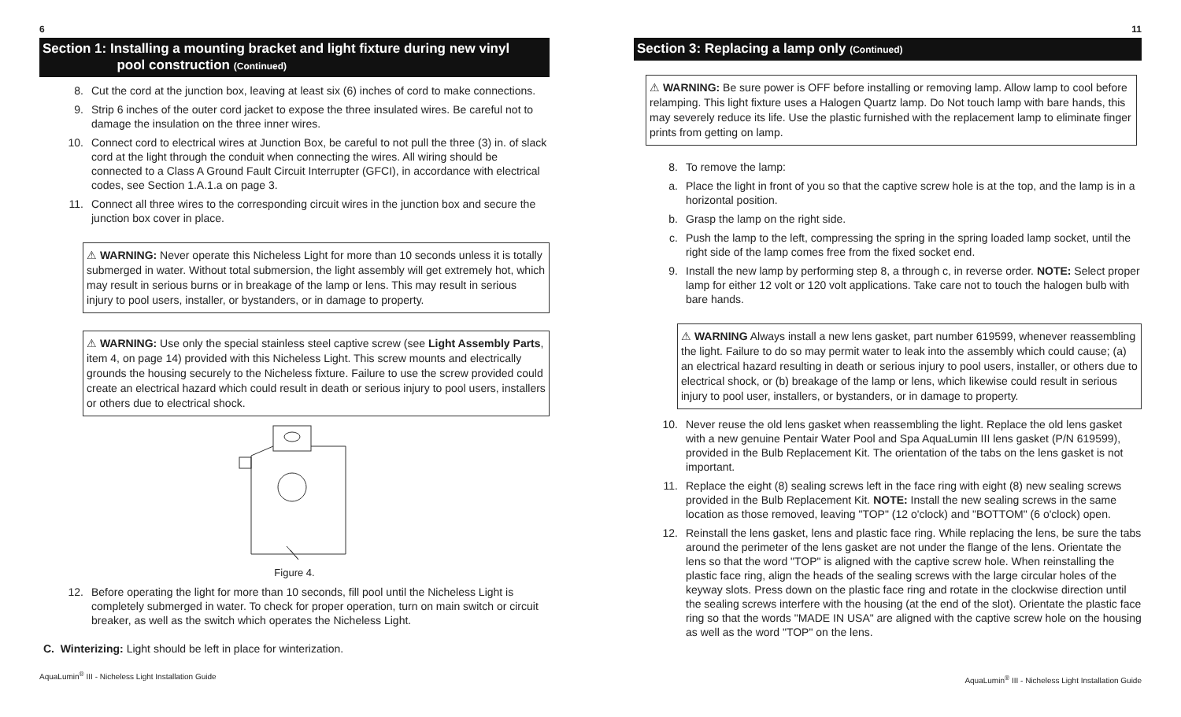6
Section 1: Installing a mounting bracket and light fixture during new vinyl
pool construction (Continued)
8. Cut the cord at the junction box, leaving at least six (6) inches of cord to make connections.
9. Strip 6 inches of the outer cord jacket to expose the three insulated wires. Be careful not to damage the insulation on the three inner wires.
10. Connect cord to electrical wires at Junction Box, be careful to not pull the three (3) in. of slack cord at the light through the conduit when connecting the wires. All wiring should be connected to a Class A Ground Fault Circuit Interrupter (GFCI), in accordance with electrical codes, see Section 1.A.1.a on page 3.
11. Connect all three wires to the corresponding circuit wires in the junction box and secure the junction box cover in place.
⚠ WARNING: Never operate this Nicheless Light for more than 10 seconds unless it is totally submerged in water. Without total submersion, the light assembly will get extremely hot, which may result in serious burns or in breakage of the lamp or lens. This may result in serious injury to pool users, installer, or bystanders, or in damage to property.
⚠ WARNING: Use only the special stainless steel captive screw (see Light Assembly Parts, item 4, on page 14) provided with this Nicheless Light. This screw mounts and electrically grounds the housing securely to the Nicheless fixture. Failure to use the screw provided could create an electrical hazard which could result in death or serious injury to pool users, installers or others due to electrical shock.
Figure 4.
12. Before operating the light for more than 10 seconds, fill pool until the Nicheless Light is completely submerged in water. To check for proper operation, turn on main switch or circuit breaker, as well as the switch which operates the Nicheless Light.
C. Winterizing: Light should be left in place for winterization.
AquaLumin<sup>®</sup> III - Nicheless Light Installation Guide
11
Section 3: Replacing a lamp only (Continued)
⚠ WARNING: Be sure power is OFF before installing or removing lamp. Allow lamp to cool before relamping. This light fixture uses a Halogen Quartz lamp. Do Not touch lamp with bare hands, this may severely reduce its life. Use the plastic furnished with the replacement lamp to eliminate finger prints from getting on lamp.
8. To remove the lamp:
a. Place the light in front of you so that the captive screw hole is at the top, and the lamp is in a horizontal position.
b. Grasp the lamp on the right side.
c. Push the lamp to the left, compressing the spring in the spring loaded lamp socket, until the right side of the lamp comes free from the fixed socket end.
9. Install the new lamp by performing step 8, a through c, in reverse order. NOTE: Select proper lamp for either 12 volt or 120 volt applications. Take care not to touch the halogen bulb with bare hands.
⚠ WARNING Always install a new lens gasket, part number 619599, whenever reassembling the light. Failure to do so may permit water to leak into the assembly which could cause; (a) an electrical hazard resulting in death or serious injury to pool users, installer, or others due to electrical shock, or (b) breakage of the lamp or lens, which likewise could result in serious injury to pool user, installers, or bystanders, or in damage to property.
10. Never reuse the old lens gasket when reassembling the light. Replace the old lens gasket with a new genuine Pentair Water Pool and Spa AquaLumin III lens gasket (P/N 619599), provided in the Bulb Replacement Kit. The orientation of the tabs on the lens gasket is not important.
11. Replace the eight (8) sealing screws left in the face ring with eight (8) new sealing screws provided in the Bulb Replacement Kit. NOTE: Install the new sealing screws in the same location as those removed, leaving "TOP" (12 o'clock) and "BOTTOM" (6 o'clock) open.
12. Reinstall the lens gasket, lens and plastic face ring. While replacing the lens, be sure the tabs around the perimeter of the lens gasket are not under the flange of the lens. Orientate the lens so that the word "TOP" is aligned with the captive screw hole. When reinstalling the plastic face ring, align the heads of the sealing screws with the large circular holes of the keyway slots. Press down on the plastic face ring and rotate in the clockwise direction until the sealing screws interfere with the housing (at the end of the slot). Orientate the plastic face ring so that the words "MADE IN USA" are aligned with the captive screw hole on the housing as well as the word "TOP" on the lens.
AquaLumin<sup>®</sup> III - Nicheless Light Installation Guide